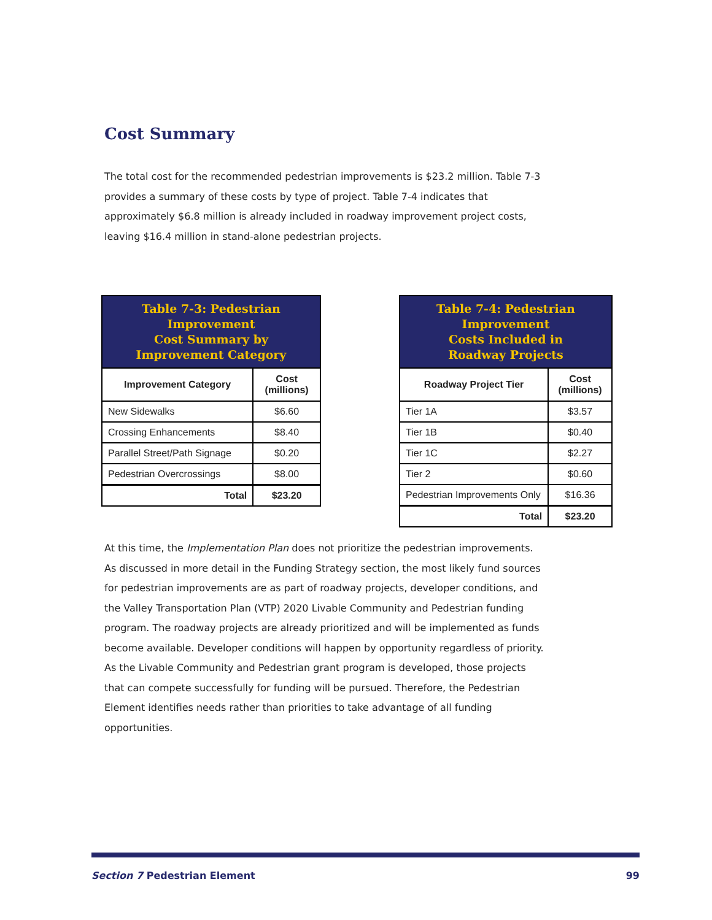Cost Summary
The total cost for the recommended pedestrian improvements is $23.2 million. Table 7-3 provides a summary of these costs by type of project. Table 7-4 indicates that approximately $6.8 million is already included in roadway improvement project costs, leaving $16.4 million in stand-alone pedestrian projects.
| Table 7-3: Pedestrian Improvement Cost Summary by Improvement Category | |
| Improvement Category | Cost (millions) |
| New Sidewalks | $6.60 |
| Crossing Enhancements | $8.40 |
| Parallel Street/Path Signage | $0.20 |
| Pedestrian Overcrossings | $8.00 |
| Total | $23.20 |
| Table 7-4: Pedestrian Improvement Costs Included in Roadway Projects | |
| Roadway Project Tier | Cost (millions) |
| Tier 1A | $3.57 |
| Tier 1B | $0.40 |
| Tier 1C | $2.27 |
| Tier 2 | $0.60 |
| Pedestrian Improvements Only | $16.36 |
| Total | $23.20 |
At this time, the Implementation Plan does not prioritize the pedestrian improvements. As discussed in more detail in the Funding Strategy section, the most likely fund sources for pedestrian improvements are as part of roadway projects, developer conditions, and the Valley Transportation Plan (VTP) 2020 Livable Community and Pedestrian funding program. The roadway projects are already prioritized and will be implemented as funds become available. Developer conditions will happen by opportunity regardless of priority. As the Livable Community and Pedestrian grant program is developed, those projects that can compete successfully for funding will be pursued. Therefore, the Pedestrian Element identifies needs rather than priorities to take advantage of all funding opportunities.
Section 7 Pedestrian Element 99